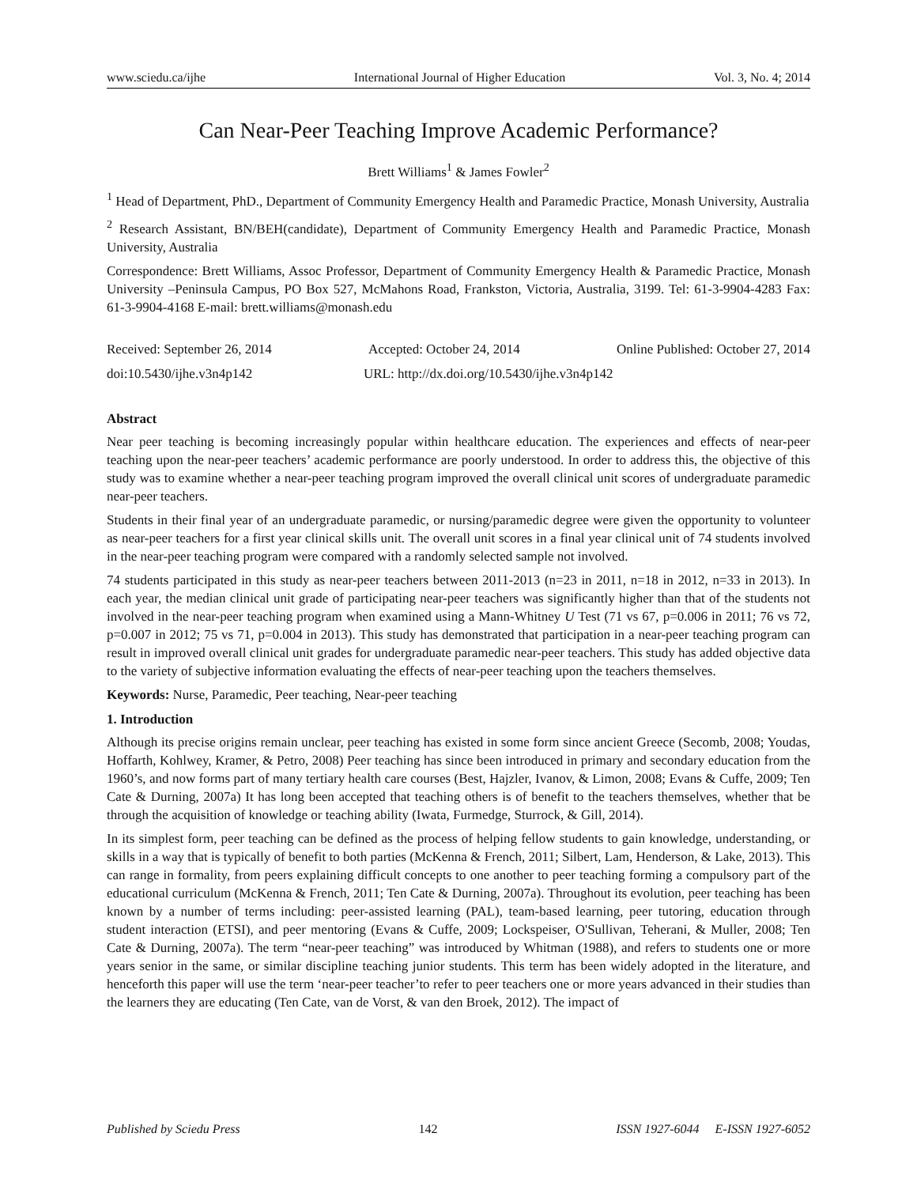www.sciedu.ca/ijhe International Journal of Higher Education Vol. 3, No. 4; 2014
Can Near-Peer Teaching Improve Academic Performance?
Brett Williams<sup>1</sup> & James Fowler<sup>2</sup>
<sup>1</sup> Head of Department, PhD., Department of Community Emergency Health and Paramedic Practice, Monash University, Australia
<sup>2</sup> Research Assistant, BN/BEH(candidate), Department of Community Emergency Health and Paramedic Practice, Monash University, Australia
Correspondence: Brett Williams, Assoc Professor, Department of Community Emergency Health & Paramedic Practice, Monash University –Peninsula Campus, PO Box 527, McMahons Road, Frankston, Victoria, Australia, 3199. Tel: 61-3-9904-4283 Fax: 61-3-9904-4168 E-mail: brett.williams@monash.edu
Received: September 26, 2014 Accepted: October 24, 2014 Online Published: October 27, 2014
doi:10.5430/ijhe.v3n4p142 URL: http://dx.doi.org/10.5430/ijhe.v3n4p142
Abstract
Near peer teaching is becoming increasingly popular within healthcare education. The experiences and effects of near-peer teaching upon the near-peer teachers’ academic performance are poorly understood. In order to address this, the objective of this study was to examine whether a near-peer teaching program improved the overall clinical unit scores of undergraduate paramedic near-peer teachers.
Students in their final year of an undergraduate paramedic, or nursing/paramedic degree were given the opportunity to volunteer as near-peer teachers for a first year clinical skills unit. The overall unit scores in a final year clinical unit of 74 students involved in the near-peer teaching program were compared with a randomly selected sample not involved.
74 students participated in this study as near-peer teachers between 2011-2013 (n=23 in 2011, n=18 in 2012, n=33 in 2013). In each year, the median clinical unit grade of participating near-peer teachers was significantly higher than that of the students not involved in the near-peer teaching program when examined using a Mann-Whitney U Test (71 vs 67, p=0.006 in 2011; 76 vs 72, p=0.007 in 2012; 75 vs 71, p=0.004 in 2013). This study has demonstrated that participation in a near-peer teaching program can result in improved overall clinical unit grades for undergraduate paramedic near-peer teachers. This study has added objective data to the variety of subjective information evaluating the effects of near-peer teaching upon the teachers themselves.
Keywords: Nurse, Paramedic, Peer teaching, Near-peer teaching
1. Introduction
Although its precise origins remain unclear, peer teaching has existed in some form since ancient Greece (Secomb, 2008; Youdas, Hoffarth, Kohlwey, Kramer, & Petro, 2008) Peer teaching has since been introduced in primary and secondary education from the 1960’s, and now forms part of many tertiary health care courses (Best, Hajzler, Ivanov, & Limon, 2008; Evans & Cuffe, 2009; Ten Cate & Durning, 2007a) It has long been accepted that teaching others is of benefit to the teachers themselves, whether that be through the acquisition of knowledge or teaching ability (Iwata, Furmedge, Sturrock, & Gill, 2014).
In its simplest form, peer teaching can be defined as the process of helping fellow students to gain knowledge, understanding, or skills in a way that is typically of benefit to both parties (McKenna & French, 2011; Silbert, Lam, Henderson, & Lake, 2013). This can range in formality, from peers explaining difficult concepts to one another to peer teaching forming a compulsory part of the educational curriculum (McKenna & French, 2011; Ten Cate & Durning, 2007a). Throughout its evolution, peer teaching has been known by a number of terms including: peer-assisted learning (PAL), team-based learning, peer tutoring, education through student interaction (ETSI), and peer mentoring (Evans & Cuffe, 2009; Lockspeiser, O'Sullivan, Teherani, & Muller, 2008; Ten Cate & Durning, 2007a). The term “near-peer teaching” was introduced by Whitman (1988), and refers to students one or more years senior in the same, or similar discipline teaching junior students. This term has been widely adopted in the literature, and henceforth this paper will use the term ‘near-peer teacher’to refer to peer teachers one or more years advanced in their studies than the learners they are educating (Ten Cate, van de Vorst, & van den Broek, 2012). The impact of
Published by Sciedu Press 142 ISSN 1927-6044 E-ISSN 1927-6052